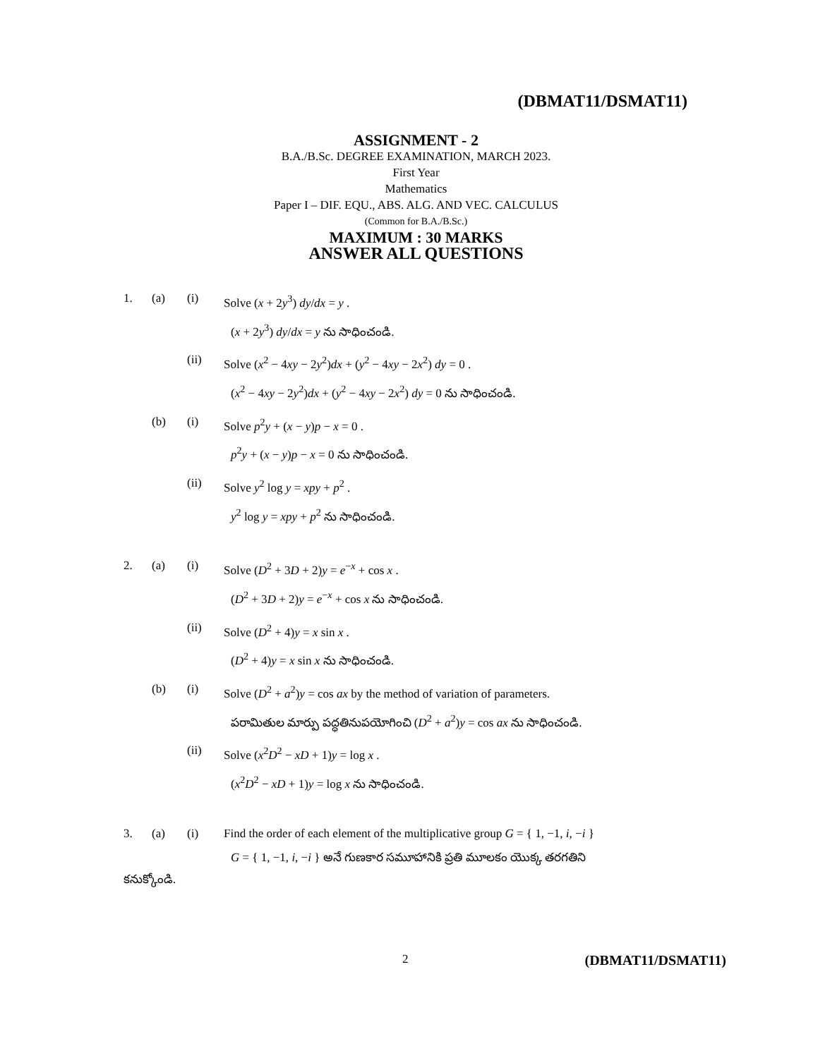(DBMAT11/DSMAT11)
ASSIGNMENT - 2
B.A./B.Sc. DEGREE EXAMINATION, MARCH 2023.
First Year
Mathematics
Paper I – DIF. EQU., ABS. ALG. AND VEC. CALCULUS
(Common for B.A./B.Sc.)
MAXIMUM : 30 MARKS
ANSWER ALL QUESTIONS
1. (a) (i) Solve (x + 2y<sup>3</sup>) dy/dx = y .
(x + 2y<sup>3</sup>) dy/dx = y ను సాధించండి.
(ii) Solve (x<sup>2</sup> − 4xy − 2y<sup>2</sup>)dx + (y<sup>2</sup> − 4xy − 2x<sup>2</sup>) dy = 0 .
(x<sup>2</sup> − 4xy − 2y<sup>2</sup>)dx + (y<sup>2</sup> − 4xy − 2x<sup>2</sup>) dy = 0 ను సాధించండి.
(b) (i) Solve p<sup>2</sup>y + (x − y)p − x = 0 .
p<sup>2</sup>y + (x − y)p − x = 0 ను సాధించండి.
(ii) Solve y<sup>2</sup> log y = xpy + p<sup>2</sup> .
y<sup>2</sup> log y = xpy + p<sup>2</sup> ను సాధించండి.
2. (a) (i) Solve (D<sup>2</sup> + 3D + 2)y = e<sup>−x</sup> + cos x .
(D<sup>2</sup> + 3D + 2)y = e<sup>−x</sup> + cos x ను సాధించండి.
(ii) Solve (D<sup>2</sup> + 4)y = x sin x .
(D<sup>2</sup> + 4)y = x sin x ను సాధించండి.
(b) (i) Solve (D<sup>2</sup> + a<sup>2</sup>)y = cos ax by the method of variation of parameters.
పరామితుల మార్పు పద్ధతినుపయోగించి (D<sup>2</sup> + a<sup>2</sup>)y = cos ax ను సాధించండి.
(ii) Solve (x<sup>2</sup>D<sup>2</sup> − xD + 1)y = log x .
(x<sup>2</sup>D<sup>2</sup> − xD + 1)y = log x ను సాధించండి.
3. (a) (i) Find the order of each element of the multiplicative group G = { 1, −1, i, −i }
G = { 1, −1, i, −i } అనే గుణకార సమూహానికి ప్రతి మూలకం యొక్క తరగతిని
కనుక్కోండి.
2 (DBMAT11/DSMAT11)